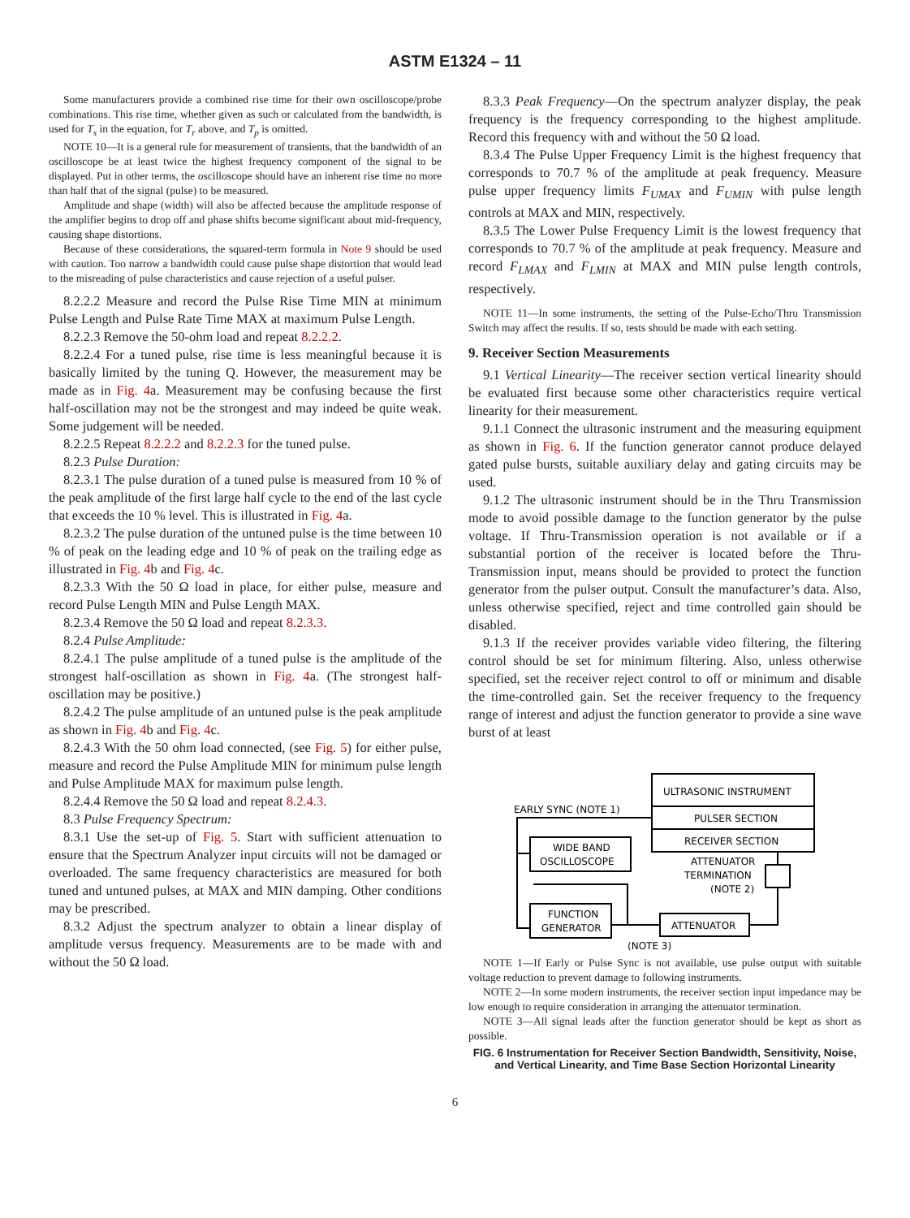ASTM E1324 – 11
Some manufacturers provide a combined rise time for their own oscilloscope/probe combinations. This rise time, whether given as such or calculated from the bandwidth, is used for T<sub>s</sub> in the equation, for T<sub>r</sub> above, and T<sub>p</sub> is omitted.
NOTE 10—It is a general rule for measurement of transients, that the bandwidth of an oscilloscope be at least twice the highest frequency component of the signal to be displayed. Put in other terms, the oscilloscope should have an inherent rise time no more than half that of the signal (pulse) to be measured.
Amplitude and shape (width) will also be affected because the amplitude response of the amplifier begins to drop off and phase shifts become significant about mid-frequency, causing shape distortions.
Because of these considerations, the squared-term formula in Note 9 should be used with caution. Too narrow a bandwidth could cause pulse shape distortion that would lead to the misreading of pulse characteristics and cause rejection of a useful pulser.
8.2.2.2 Measure and record the Pulse Rise Time MIN at minimum Pulse Length and Pulse Rate Time MAX at maximum Pulse Length.
8.2.2.3 Remove the 50-ohm load and repeat 8.2.2.2.
8.2.2.4 For a tuned pulse, rise time is less meaningful because it is basically limited by the tuning Q. However, the measurement may be made as in Fig. 4a. Measurement may be confusing because the first half-oscillation may not be the strongest and may indeed be quite weak. Some judgement will be needed.
8.2.2.5 Repeat 8.2.2.2 and 8.2.2.3 for the tuned pulse.
8.2.3 Pulse Duration:
8.2.3.1 The pulse duration of a tuned pulse is measured from 10 % of the peak amplitude of the first large half cycle to the end of the last cycle that exceeds the 10 % level. This is illustrated in Fig. 4a.
8.2.3.2 The pulse duration of the untuned pulse is the time between 10 % of peak on the leading edge and 10 % of peak on the trailing edge as illustrated in Fig. 4b and Fig. 4c.
8.2.3.3 With the 50 Ω load in place, for either pulse, measure and record Pulse Length MIN and Pulse Length MAX.
8.2.3.4 Remove the 50 Ω load and repeat 8.2.3.3.
8.2.4 Pulse Amplitude:
8.2.4.1 The pulse amplitude of a tuned pulse is the amplitude of the strongest half-oscillation as shown in Fig. 4a. (The strongest half-oscillation may be positive.)
8.2.4.2 The pulse amplitude of an untuned pulse is the peak amplitude as shown in Fig. 4b and Fig. 4c.
8.2.4.3 With the 50 ohm load connected, (see Fig. 5) for either pulse, measure and record the Pulse Amplitude MIN for minimum pulse length and Pulse Amplitude MAX for maximum pulse length.
8.2.4.4 Remove the 50 Ω load and repeat 8.2.4.3.
8.3 Pulse Frequency Spectrum:
8.3.1 Use the set-up of Fig. 5. Start with sufficient attenuation to ensure that the Spectrum Analyzer input circuits will not be damaged or overloaded. The same frequency characteristics are measured for both tuned and untuned pulses, at MAX and MIN damping. Other conditions may be prescribed.
8.3.2 Adjust the spectrum analyzer to obtain a linear display of amplitude versus frequency. Measurements are to be made with and without the 50 Ω load.
8.3.3 Peak Frequency—On the spectrum analyzer display, the peak frequency is the frequency corresponding to the highest amplitude. Record this frequency with and without the 50 Ω load.
8.3.4 The Pulse Upper Frequency Limit is the highest frequency that corresponds to 70.7 % of the amplitude at peak frequency. Measure pulse upper frequency limits F<sub>UMAX</sub> and F<sub>UMIN</sub> with pulse length controls at MAX and MIN, respectively.
8.3.5 The Lower Pulse Frequency Limit is the lowest frequency that corresponds to 70.7 % of the amplitude at peak frequency. Measure and record F<sub>LMAX</sub> and F<sub>LMIN</sub> at MAX and MIN pulse length controls, respectively.
NOTE 11—In some instruments, the setting of the Pulse-Echo/Thru Transmission Switch may affect the results. If so, tests should be made with each setting.
9. Receiver Section Measurements
9.1 Vertical Linearity—The receiver section vertical linearity should be evaluated first because some other characteristics require vertical linearity for their measurement.
9.1.1 Connect the ultrasonic instrument and the measuring equipment as shown in Fig. 6. If the function generator cannot produce delayed gated pulse bursts, suitable auxiliary delay and gating circuits may be used.
9.1.2 The ultrasonic instrument should be in the Thru Transmission mode to avoid possible damage to the function generator by the pulse voltage. If Thru-Transmission operation is not available or if a substantial portion of the receiver is located before the Thru-Transmission input, means should be provided to protect the function generator from the pulser output. Consult the manufacturer’s data. Also, unless otherwise specified, reject and time controlled gain should be disabled.
9.1.3 If the receiver provides variable video filtering, the filtering control should be set for minimum filtering. Also, unless otherwise specified, set the receiver reject control to off or minimum and disable the time-controlled gain. Set the receiver frequency to the frequency range of interest and adjust the function generator to provide a sine wave burst of at least
ULTRASONIC INSTRUMENT
PULSER SECTION
RECEIVER SECTION
EARLY SYNC (NOTE 1)
WIDE BAND
OSCILLOSCOPE
FUNCTION
GENERATOR
ATTENUATOR
ATTENUATOR
TERMINATION
(NOTE 2)
(NOTE 3)
NOTE 1—If Early or Pulse Sync is not available, use pulse output with suitable voltage reduction to prevent damage to following instruments.
NOTE 2—In some modern instruments, the receiver section input impedance may be low enough to require consideration in arranging the attenuator termination.
NOTE 3—All signal leads after the function generator should be kept as short as possible.
FIG. 6 Instrumentation for Receiver Section Bandwidth, Sensitivity, Noise, and Vertical Linearity, and Time Base Section Horizontal Linearity
6